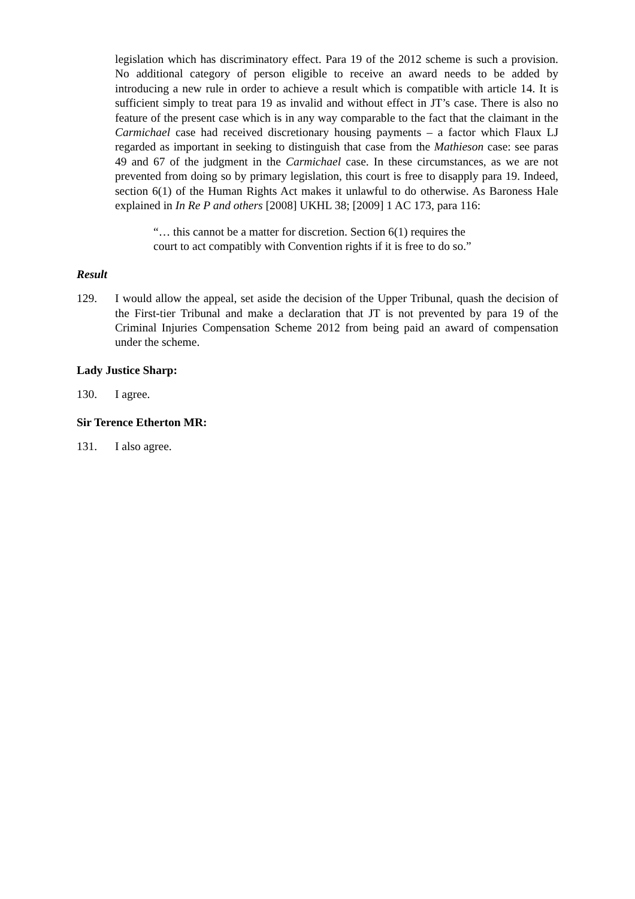legislation which has discriminatory effect. Para 19 of the 2012 scheme is such a provision. No additional category of person eligible to receive an award needs to be added by introducing a new rule in order to achieve a result which is compatible with article 14. It is sufficient simply to treat para 19 as invalid and without effect in JT’s case. There is also no feature of the present case which is in any way comparable to the fact that the claimant in the Carmichael case had received discretionary housing payments – a factor which Flaux LJ regarded as important in seeking to distinguish that case from the Mathieson case: see paras 49 and 67 of the judgment in the Carmichael case. In these circumstances, as we are not prevented from doing so by primary legislation, this court is free to disapply para 19. Indeed, section 6(1) of the Human Rights Act makes it unlawful to do otherwise. As Baroness Hale explained in In Re P and others [2008] UKHL 38; [2009] 1 AC 173, para 116:
“… this cannot be a matter for discretion. Section 6(1) requires the court to act compatibly with Convention rights if it is free to do so.”
Result
129. I would allow the appeal, set aside the decision of the Upper Tribunal, quash the decision of the First-tier Tribunal and make a declaration that JT is not prevented by para 19 of the Criminal Injuries Compensation Scheme 2012 from being paid an award of compensation under the scheme.
Lady Justice Sharp:
130. I agree.
Sir Terence Etherton MR:
131. I also agree.